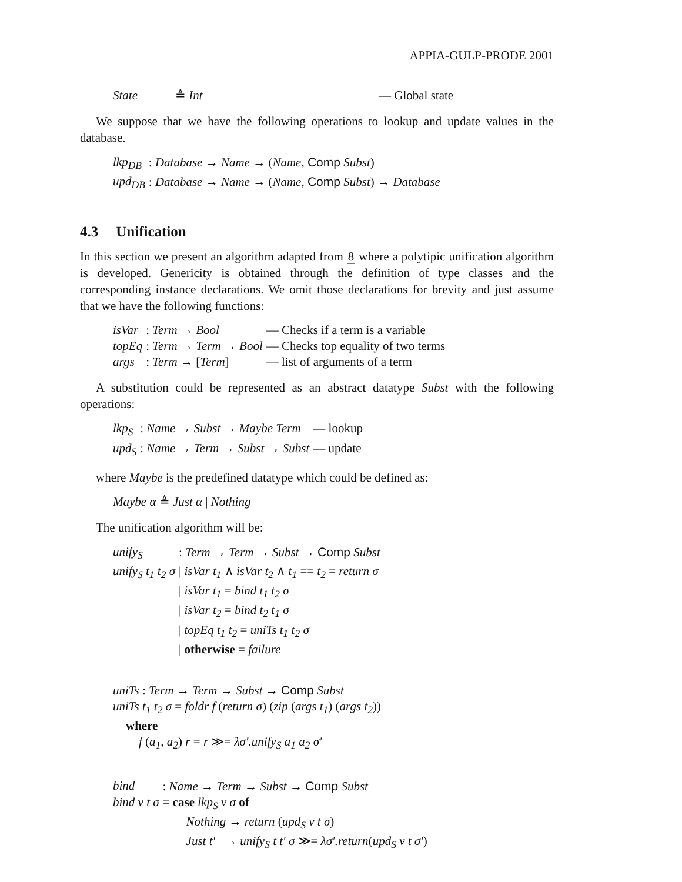APPIA-GULP-PRODE 2001
| State | ≜ Int | — Global state |
We suppose that we have the following operations to lookup and update values in the database.
| lkp<sub>DB</sub> | : Database → Name → ( Name , Comp Subst ) |
| upd<sub>DB</sub> | : Database → Name → ( Name , Comp Subst ) → Database |
4.3 Unification
In this section we present an algorithm adapted from 8 where a polytipic unification algorithm is developed. Genericity is obtained through the definition of type classes and the corresponding instance declarations. We omit those declarations for brevity and just assume that we have the following functions:
| isVar | : Term → Bool | — Checks if a term is a variable |
| topEq | : Term → Term → Bool | — Checks top equality of two terms |
| args | : Term → [ Term ] | — list of arguments of a term |
A substitution could be represented as an abstract datatype Subst with the following operations:
| lkp<sub>S</sub> | : Name → Subst → Maybe Term | — lookup |
| upd<sub>S</sub> | : Name → Term → Subst → Subst | — update |
where Maybe is the predefined datatype which could be defined as:
| Maybe α ≜ Just α / Nothing |
The unification algorithm will be:
| unify<sub>S</sub> | : Term → Term → Subst → Comp Subst |
| unify<sub>S</sub> t<sub>1</sub> t<sub>2</sub> σ | / isVar t<sub>1</sub> ∧ isVar t<sub>2</sub> ∧ t<sub>1</sub> == t<sub>2</sub> = return σ |
| | / isVar t<sub>1</sub> = bind t<sub>1</sub> t<sub>2</sub> σ |
| | / isVar t<sub>2</sub> = bind t<sub>2</sub> t<sub>1</sub> σ |
| | / topEq t<sub>1</sub> t<sub>2</sub> = uniTs t<sub>1</sub> t<sub>2</sub> σ |
| | / otherwise = failure |
| uniTs : Term → Term → Subst → Comp Subst |
| uniTs t<sub>1</sub> t<sub>2</sub> σ = foldr f ( return σ ) ( zip ( args t<sub>1</sub> ) ( args t<sub>2</sub> )) |
| where |
| f ( a<sub>1</sub> , a<sub>2</sub> ) r = r ≫= λσ′.unify<sub>S</sub> a<sub>1</sub> a<sub>2</sub> σ′ |
| bind | : Name → Term → Subst → Comp Subst |
| bind v t σ | = case lkp<sub>S</sub> v σ of |
| | Nothing → return ( upd<sub>S</sub> v t σ ) |
| | Just t′ → unify<sub>S</sub> t t′ σ ≫= λσ′.return ( upd<sub>S</sub> v t σ′ ) |